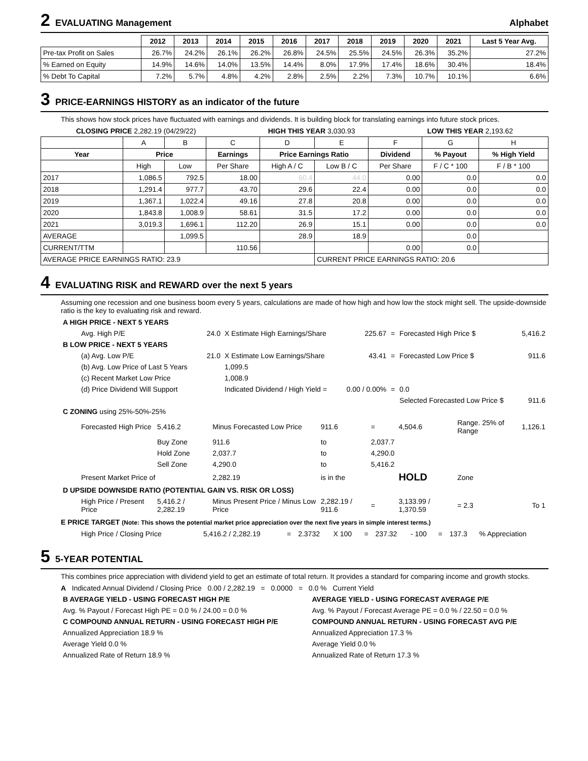2 EVALUATING Management Alphabet
| | 2012 | 2013 | 2014 | 2015 | 2016 | 2017 | 2018 | 2019 | 2020 | 2021 | Last 5 Year Avg. |
| --- | --- | --- | --- | --- | --- | --- | --- | --- | --- | --- | --- |
| Pre-tax Profit on Sales | 26.7% | 24.2% | 26.1% | 26.2% | 26.8% | 24.5% | 25.5% | 24.5% | 26.3% | 35.2% | 27.2% |
| % Earned on Equity | 14.9% | 14.6% | 14.0% | 13.5% | 14.4% | 8.0% | 17.9% | 17.4% | 18.6% | 30.4% | 18.4% |
| % Debt To Capital | 7.2% | 5.7% | 4.8% | 4.2% | 2.8% | 2.5% | 2.2% | 7.3% | 10.7% | 10.1% | 6.6% |
3 PRICE-EARNINGS HISTORY as an indicator of the future
This shows how stock prices have fluctuated with earnings and dividends. It is building block for translating earnings into future stock prices.
CLOSING PRICE 2,282.19 (04/29/22) HIGH THIS YEAR 3,030.93 LOW THIS YEAR 2,193.62
| | A | B | C | D | E | F | G | H |
| Year | Price | | Earnings | Price Earnings Ratio | | Dividend | % Payout | % High Yield |
| | High | Low | Per Share | High A / C | Low B / C | Per Share | F / C * 100 | F / B * 100 |
| 2017 | 1,086.5 | 792.5 | 18.00 | 60.4 | 44.0 | 0.00 | 0.0 | 0.0 |
| 2018 | 1,291.4 | 977.7 | 43.70 | 29.6 | 22.4 | 0.00 | 0.0 | 0.0 |
| 2019 | 1,367.1 | 1,022.4 | 49.16 | 27.8 | 20.8 | 0.00 | 0.0 | 0.0 |
| 2020 | 1,843.8 | 1,008.9 | 58.61 | 31.5 | 17.2 | 0.00 | 0.0 | 0.0 |
| 2021 | 3,019.3 | 1,696.1 | 112.20 | 26.9 | 15.1 | 0.00 | 0.0 | 0.0 |
| AVERAGE | | 1,099.5 | | 28.9 | 18.9 | | 0.0 | |
| CURRENT/TTM | | | 110.56 | | | 0.00 | 0.0 | |
| AVERAGE PRICE EARNINGS RATIO: 23.9 | | | | | CURRENT PRICE EARNINGS RATIO: 20.6 | | | |
4 EVALUATING RISK and REWARD over the next 5 years
Assuming one recession and one business boom every 5 years, calculations are made of how high and how low the stock might sell. The upside-downside ratio is the key to evaluating risk and reward.
| A HIGH PRICE - NEXT 5 YEARS | | | | | | | |
| Avg. High P/E | 24.0 | X Estimate High Earnings/Share | 225.67 | = | Forecasted High Price $ | | 5,416.2 |
| B LOW PRICE - NEXT 5 YEARS | | | | | | | |
| (a) Avg. Low P/E | 21.0 | X Estimate Low Earnings/Share | 43.41 | = | Forecasted Low Price $ | | 911.6 |
| (b) Avg. Low Price of Last 5 Years | | 1,099.5 | | | | | |
| (c) Recent Market Low Price | | 1,008.9 | | | | | |
| (d) Price Dividend Will Support | | Indicated Dividend / High Yield = | 0.00 / 0.00% | = | 0.0 | | |
| | | | | | Selected Forecasted Low Price $ | | 911.6 |
| C ZONING using 25%-50%-25% | | | | | | | |
| Forecasted High Price | 5,416.2 | Minus Forecasted Low Price | 911.6 | = | 4,504.6 | Range. 25% of Range | 1,126.1 |
| | Buy Zone | 911.6 | to | 2,037.7 | | | |
| | Hold Zone | 2,037.7 | to | 4,290.0 | | | |
| | Sell Zone | 4,290.0 | to | 5,416.2 | | | |
| Present Market Price of | | 2,282.19 | is in the | | HOLD | Zone | |
| D UPSIDE DOWNSIDE RATIO (POTENTIAL GAIN VS. RISK OR LOSS) | | | | | | | |
| High Price / Present Price | 5,416.2 / 2,282.19 | Minus Present Price / Minus Low Price | 2,282.19 / 911.6 | = | 3,133.99 / 1,370.59 | = 2.3 | To 1 |
E PRICE TARGET (Note: This shows the potential market price appreciation over the next five years in simple interest terms.)
| High Price / Closing Price | 5,416.2 / 2,282.19 | = | 2.3732 | X 100 | = | 237.32 | - 100 | = | 137.3 | % Appreciation |
5 5-YEAR POTENTIAL
This combines price appreciation with dividend yield to get an estimate of total return. It provides a standard for comparing income and growth stocks.
A Indicated Annual Dividend / Closing Price 0.00 / 2,282.19 = 0.0000 = 0.0 % Current Yield
| B AVERAGE YIELD - USING FORECAST HIGH P/E | AVERAGE YIELD - USING FORECAST AVERAGE P/E |
| Avg. % Payout / Forecast High PE = 0.0 % / 24.00 = 0.0 % | Avg. % Payout / Forecast Average PE = 0.0 % / 22.50 = 0.0 % |
| C COMPOUND ANNUAL RETURN - USING FORECAST HIGH P/E | COMPOUND ANNUAL RETURN - USING FORECAST AVG P/E |
| Annualized Appreciation 18.9 % | Annualized Appreciation 17.3 % |
| Average Yield 0.0 % | Average Yield 0.0 % |
| Annualized Rate of Return 18.9 % | Annualized Rate of Return 17.3 % |